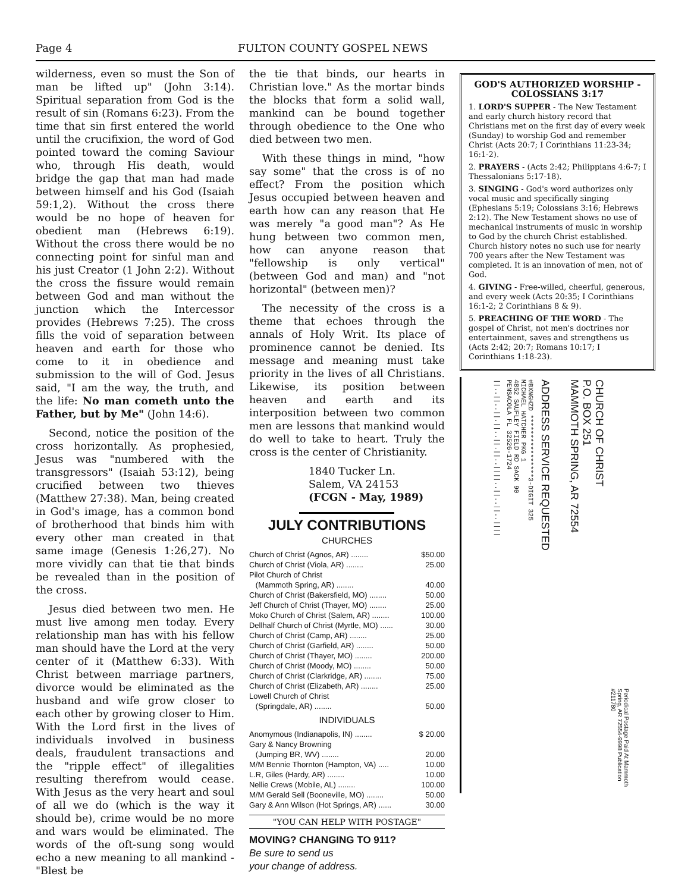Page 4 FULTON COUNTY GOSPEL NEWS
wilderness, even so must the Son of man be lifted up" (John 3:14). Spiritual separation from God is the result of sin (Romans 6:23). From the time that sin first entered the world until the crucifixion, the word of God pointed toward the coming Saviour who, through His death, would bridge the gap that man had made between himself and his God (Isaiah 59:1,2). Without the cross there would be no hope of heaven for obedient man (Hebrews 6:19). Without the cross there would be no connecting point for sinful man and his just Creator (1 John 2:2). Without the cross the fissure would remain between God and man without the junction which the Intercessor provides (Hebrews 7:25). The cross fills the void of separation between heaven and earth for those who come to it in obedience and submission to the will of God. Jesus said, "I am the way, the truth, and the life: No man cometh unto the Father, but by Me" (John 14:6).
Second, notice the position of the cross horizontally. As prophesied, Jesus was "numbered with the transgressors" (Isaiah 53:12), being crucified between two thieves (Matthew 27:38). Man, being created in God's image, has a common bond of brotherhood that binds him with every other man created in that same image (Genesis 1:26,27). No more vividly can that tie that binds be revealed than in the position of the cross.
Jesus died between two men. He must live among men today. Every relationship man has with his fellow man should have the Lord at the very center of it (Matthew 6:33). With Christ between marriage partners, divorce would be eliminated as the husband and wife grow closer to each other by growing closer to Him. With the Lord first in the lives of individuals involved in business deals, fraudulent transactions and the "ripple effect" of illegalities resulting therefrom would cease. With Jesus as the very heart and soul of all we do (which is the way it should be), crime would be no more and wars would be eliminated. The words of the oft-sung song would echo a new meaning to all mankind - "Blest be
the tie that binds, our hearts in Christian love." As the mortar binds the blocks that form a solid wall, mankind can be bound together through obedience to the One who died between two men.
With these things in mind, "how say some" that the cross is of no effect? From the position which Jesus occupied between heaven and earth how can any reason that He was merely "a good man"? As He hung between two common men, how can anyone reason that "fellowship is only vertical" (between God and man) and "not horizontal" (between men)?
The necessity of the cross is a theme that echoes through the annals of Holy Writ. Its place of prominence cannot be denied. Its message and meaning must take priority in the lives of all Christians. Likewise, its position between heaven and earth and its interposition between two common men are lessons that mankind would do well to take to heart. Truly the cross is the center of Christianity.
1840 Tucker Ln.
Salem, VA 24153
(FCGN - May, 1989)
JULY CONTRIBUTIONS
CHURCHES
| Church of Christ (Agnos, AR) ........ | $50.00 |
| Church of Christ (Viola, AR) ........ | 25.00 |
| Pilot Church of Christ (Mammoth Spring, AR) ........ | 40.00 |
| Church of Christ (Bakersfield, MO) ........ | 50.00 |
| Jeff Church of Christ (Thayer, MO) ........ | 25.00 |
| Moko Church of Christ (Salem, AR) ........ | 100.00 |
| Dellhalf Church of Christ (Myrtle, MO) ...... | 30.00 |
| Church of Christ (Camp, AR) ........ | 25.00 |
| Church of Christ (Garfield, AR) ........ | 50.00 |
| Church of Christ (Thayer, MO) ........ | 200.00 |
| Church of Christ (Moody, MO) ........ | 50.00 |
| Church of Christ (Clarkridge, AR) ........ | 75.00 |
| Church of Christ (Elizabeth, AR) ........ | 25.00 |
| Lowell Church of Christ (Springdale, AR) ........ | 50.00 |
INDIVIDUALS
| Anomymous (Indianapolis, IN) ........ | $ 20.00 |
| Gary & Nancy Browning (Jumping BR, WV) ........ | 20.00 |
| M/M Bennie Thornton (Hampton, VA) ..... | 10.00 |
| L.R, Giles (Hardy, AR) ........ | 10.00 |
| Nellie Crews (Mobile, AL) ........ | 100.00 |
| M/M Gerald Sell (Booneville, MO) ........ | 50.00 |
| Gary & Ann Wilson (Hot Springs, AR) ...... | 30.00 |
"YOU CAN HELP WITH POSTAGE"
MOVING? CHANGING TO 911?
Be sure to send us
your change of address.
GOD'S AUTHORIZED WORSHIP - COLOSSIANS 3:17
1. LORD'S SUPPER - The New Testament and early church history record that Christians met on the first day of every week (Sunday) to worship God and remember Christ (Acts 20:7; I Corinthians 11:23-34; 16:1-2).
2. PRAYERS - (Acts 2:42; Philippians 4:6-7; I Thessalonians 5:17-18).
3. SINGING - God's word authorizes only vocal music and specifically singing (Ephesians 5:19; Colossians 3:16; Hebrews 2:12). The New Testament shows no use of mechanical instruments of music in worship to God by the church Christ established. Church history notes no such use for nearly 700 years after the New Testament was completed. It is an innovation of men, not of God.
4. GIVING - Free-willed, cheerful, generous, and every week (Acts 20:35; I Corinthians 16:1-2; 2 Corinthians 8 & 9).
5. PREACHING OF THE WORD - The gospel of Christ, not men's doctrines nor entertainment, saves and strengthens us (Acts 2:42; 20:7; Romans 10:17; I Corinthians 1:18-23).
||..||..||.||..||.||..||||..||..||..||||
#BXNGHZD ****************3-DIGIT 325
MICHAEL HATCHER PKG 1
4852 SAUFLEY FIELD RD SACK 90
PENSACOLA FL 32526-1724
ADDRESS SERVICE REQUESTED
CHURCH OF CHRIST
P.O. BOX 251
MAMMOTH SPRING, AR 72554
Periodical Postage Paid At Mammoth Spring, AR 72554-9998 Publication #211780